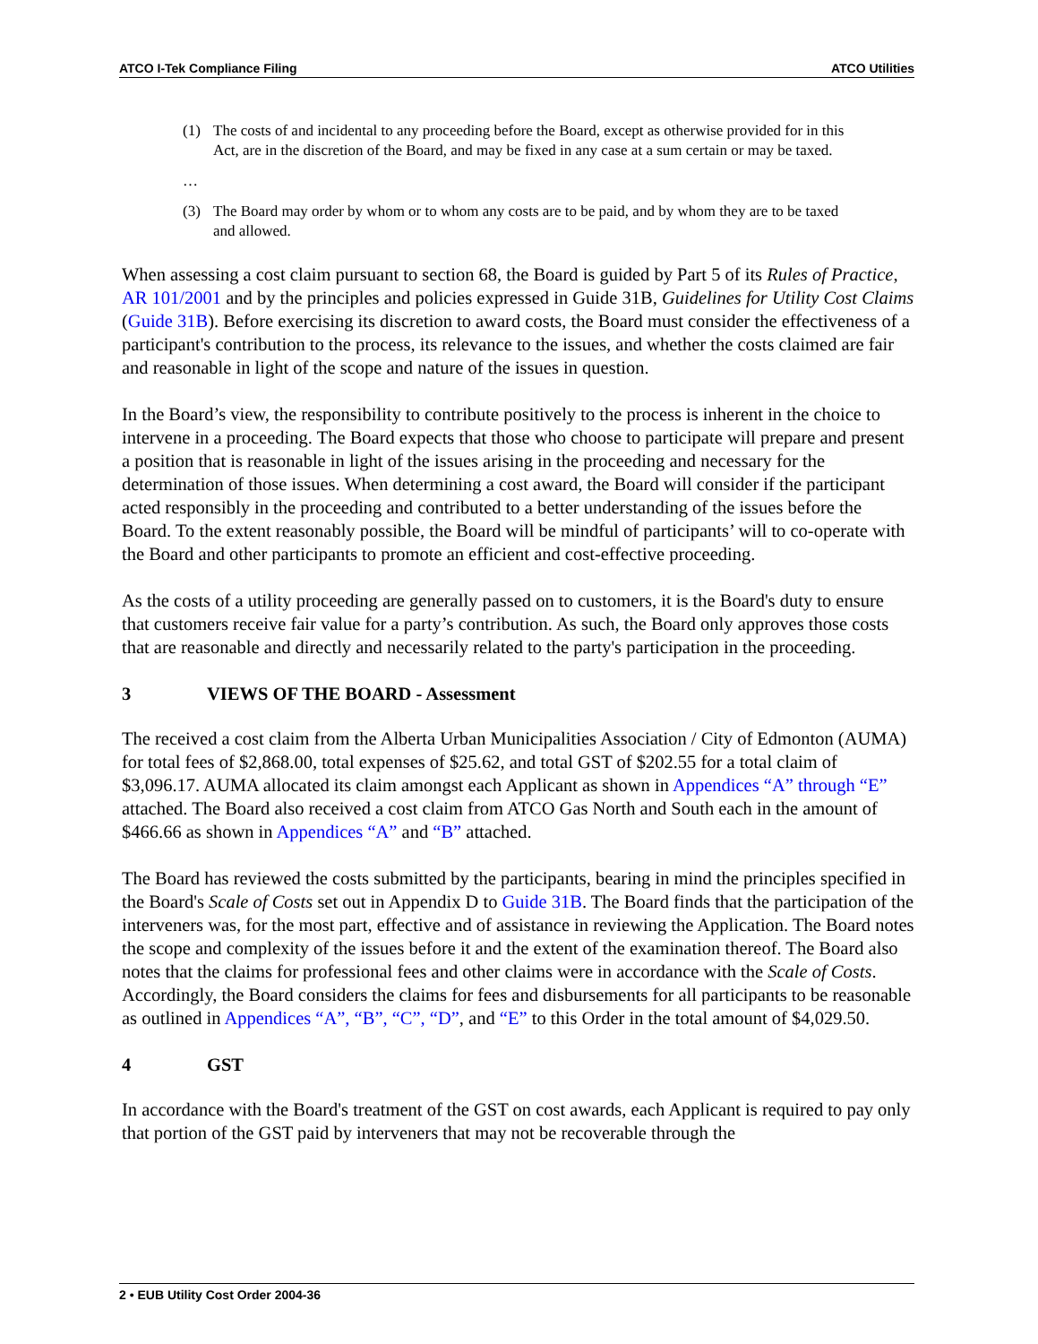ATCO I-Tek Compliance Filing ATCO Utilities
(1) The costs of and incidental to any proceeding before the Board, except as otherwise provided for in this Act, are in the discretion of the Board, and may be fixed in any case at a sum certain or may be taxed.
…
(3) The Board may order by whom or to whom any costs are to be paid, and by whom they are to be taxed and allowed.
When assessing a cost claim pursuant to section 68, the Board is guided by Part 5 of its Rules of Practice, AR 101/2001 and by the principles and policies expressed in Guide 31B, Guidelines for Utility Cost Claims (Guide 31B). Before exercising its discretion to award costs, the Board must consider the effectiveness of a participant's contribution to the process, its relevance to the issues, and whether the costs claimed are fair and reasonable in light of the scope and nature of the issues in question.
In the Board’s view, the responsibility to contribute positively to the process is inherent in the choice to intervene in a proceeding. The Board expects that those who choose to participate will prepare and present a position that is reasonable in light of the issues arising in the proceeding and necessary for the determination of those issues. When determining a cost award, the Board will consider if the participant acted responsibly in the proceeding and contributed to a better understanding of the issues before the Board. To the extent reasonably possible, the Board will be mindful of participants’ will to co-operate with the Board and other participants to promote an efficient and cost-effective proceeding.
As the costs of a utility proceeding are generally passed on to customers, it is the Board's duty to ensure that customers receive fair value for a party’s contribution. As such, the Board only approves those costs that are reasonable and directly and necessarily related to the party's participation in the proceeding.
3 VIEWS OF THE BOARD - Assessment
The received a cost claim from the Alberta Urban Municipalities Association / City of Edmonton (AUMA) for total fees of $2,868.00, total expenses of $25.62, and total GST of $202.55 for a total claim of $3,096.17. AUMA allocated its claim amongst each Applicant as shown in Appendices “A” through “E” attached. The Board also received a cost claim from ATCO Gas North and South each in the amount of $466.66 as shown in Appendices “A” and “B” attached.
The Board has reviewed the costs submitted by the participants, bearing in mind the principles specified in the Board's Scale of Costs set out in Appendix D to Guide 31B. The Board finds that the participation of the interveners was, for the most part, effective and of assistance in reviewing the Application. The Board notes the scope and complexity of the issues before it and the extent of the examination thereof. The Board also notes that the claims for professional fees and other claims were in accordance with the Scale of Costs. Accordingly, the Board considers the claims for fees and disbursements for all participants to be reasonable as outlined in Appendices “A”, “B”, “C”, “D”, and “E” to this Order in the total amount of $4,029.50.
4 GST
In accordance with the Board's treatment of the GST on cost awards, each Applicant is required to pay only that portion of the GST paid by interveners that may not be recoverable through the
2 • EUB Utility Cost Order 2004-36